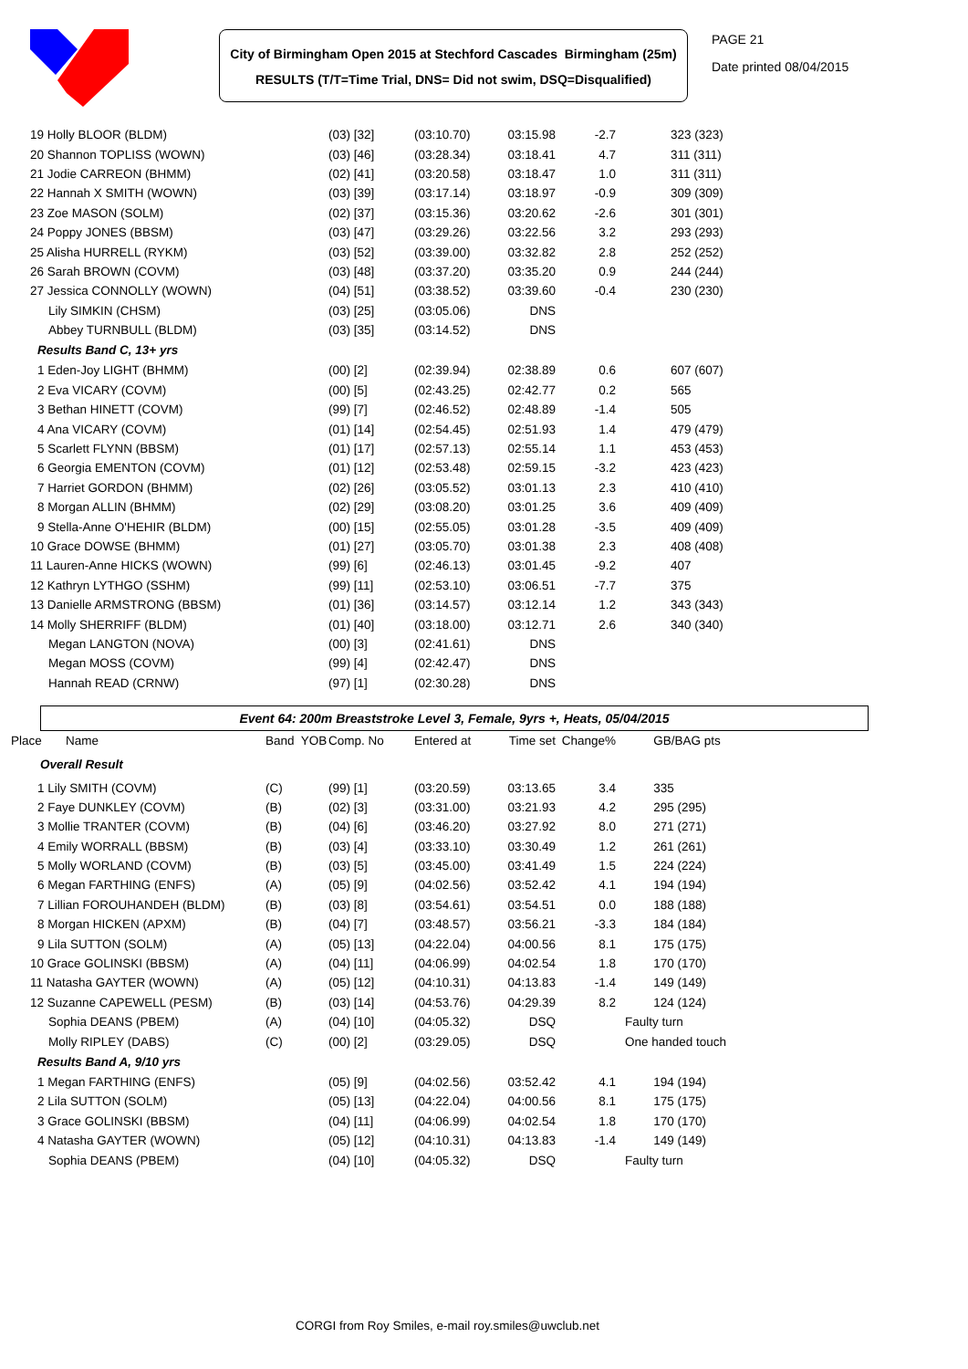City of Birmingham Open 2015 at Stechford Cascades Birmingham (25m)
RESULTS (T/T=Time Trial, DNS= Did not swim, DSQ=Disqualified)
PAGE 21
Date printed 08/04/2015
| 19 Holly BLOOR (BLDM) | | (03) [32] | (03:10.70) | 03:15.98 | -2.7 | | 323 (323) |
| 20 Shannon TOPLISS (WOWN) | | (03) [46] | (03:28.34) | 03:18.41 | 4.7 | | 311 (311) |
| 21 Jodie CARREON (BHMM) | | (02) [41] | (03:20.58) | 03:18.47 | 1.0 | | 311 (311) |
| 22 Hannah X SMITH (WOWN) | | (03) [39] | (03:17.14) | 03:18.97 | -0.9 | | 309 (309) |
| 23 Zoe MASON (SOLM) | | (02) [37] | (03:15.36) | 03:20.62 | -2.6 | | 301 (301) |
| 24 Poppy JONES (BBSM) | | (03) [47] | (03:29.26) | 03:22.56 | 3.2 | | 293 (293) |
| 25 Alisha HURRELL (RYKM) | | (03) [52] | (03:39.00) | 03:32.82 | 2.8 | | 252 (252) |
| 26 Sarah BROWN (COVM) | | (03) [48] | (03:37.20) | 03:35.20 | 0.9 | | 244 (244) |
| 27 Jessica CONNOLLY (WOWN) | | (04) [51] | (03:38.52) | 03:39.60 | -0.4 | | 230 (230) |
| Lily SIMKIN (CHSM) | | (03) [25] | (03:05.06) | DNS | | | |
| Abbey TURNBULL (BLDM) | | (03) [35] | (03:14.52) | DNS | | | |
| Results Band C, 13+ yrs | | | | | | | |
| 1 Eden-Joy LIGHT (BHMM) | | (00) [2] | (02:39.94) | 02:38.89 | 0.6 | | 607 (607) |
| 2 Eva VICARY (COVM) | | (00) [5] | (02:43.25) | 02:42.77 | 0.2 | | 565 |
| 3 Bethan HINETT (COVM) | | (99) [7] | (02:46.52) | 02:48.89 | -1.4 | | 505 |
| 4 Ana VICARY (COVM) | | (01) [14] | (02:54.45) | 02:51.93 | 1.4 | | 479 (479) |
| 5 Scarlett FLYNN (BBSM) | | (01) [17] | (02:57.13) | 02:55.14 | 1.1 | | 453 (453) |
| 6 Georgia EMENTON (COVM) | | (01) [12] | (02:53.48) | 02:59.15 | -3.2 | | 423 (423) |
| 7 Harriet GORDON (BHMM) | | (02) [26] | (03:05.52) | 03:01.13 | 2.3 | | 410 (410) |
| 8 Morgan ALLIN (BHMM) | | (02) [29] | (03:08.20) | 03:01.25 | 3.6 | | 409 (409) |
| 9 Stella-Anne O'HEHIR (BLDM) | | (00) [15] | (02:55.05) | 03:01.28 | -3.5 | | 409 (409) |
| 10 Grace DOWSE (BHMM) | | (01) [27] | (03:05.70) | 03:01.38 | 2.3 | | 408 (408) |
| 11 Lauren-Anne HICKS (WOWN) | | (99) [6] | (02:46.13) | 03:01.45 | -9.2 | | 407 |
| 12 Kathryn LYTHGO (SSHM) | | (99) [11] | (02:53.10) | 03:06.51 | -7.7 | | 375 |
| 13 Danielle ARMSTRONG (BBSM) | | (01) [36] | (03:14.57) | 03:12.14 | 1.2 | | 343 (343) |
| 14 Molly SHERRIFF (BLDM) | | (01) [40] | (03:18.00) | 03:12.71 | 2.6 | | 340 (340) |
| Megan LANGTON (NOVA) | | (00) [3] | (02:41.61) | DNS | | | |
| Megan MOSS (COVM) | | (99) [4] | (02:42.47) | DNS | | | |
| Hannah READ (CRNW) | | (97) [1] | (02:30.28) | DNS | | | |
Event 64: 200m Breaststroke Level 3, Female, 9yrs +, Heats, 05/04/2015
| Place Name | Band YOB | Comp. No | Entered at | Time set | Change% | | GB/BAG pts |
| --- | --- | --- | --- | --- | --- | --- | --- |
| Overall Result | | | | | | | |
| 1 Lily SMITH (COVM) | (C) | (99) [1] | (03:20.59) | 03:13.65 | 3.4 | | 335 |
| 2 Faye DUNKLEY (COVM) | (B) | (02) [3] | (03:31.00) | 03:21.93 | 4.2 | | 295 (295) |
| 3 Mollie TRANTER (COVM) | (B) | (04) [6] | (03:46.20) | 03:27.92 | 8.0 | | 271 (271) |
| 4 Emily WORRALL (BBSM) | (B) | (03) [4] | (03:33.10) | 03:30.49 | 1.2 | | 261 (261) |
| 5 Molly WORLAND (COVM) | (B) | (03) [5] | (03:45.00) | 03:41.49 | 1.5 | | 224 (224) |
| 6 Megan FARTHING (ENFS) | (A) | (05) [9] | (04:02.56) | 03:52.42 | 4.1 | | 194 (194) |
| 7 Lillian FOROUHANDEH (BLDM) | (B) | (03) [8] | (03:54.61) | 03:54.51 | 0.0 | | 188 (188) |
| 8 Morgan HICKEN (APXM) | (B) | (04) [7] | (03:48.57) | 03:56.21 | -3.3 | | 184 (184) |
| 9 Lila SUTTON (SOLM) | (A) | (05) [13] | (04:22.04) | 04:00.56 | 8.1 | | 175 (175) |
| 10 Grace GOLINSKI (BBSM) | (A) | (04) [11] | (04:06.99) | 04:02.54 | 1.8 | | 170 (170) |
| 11 Natasha GAYTER (WOWN) | (A) | (05) [12] | (04:10.31) | 04:13.83 | -1.4 | | 149 (149) |
| 12 Suzanne CAPEWELL (PESM) | (B) | (03) [14] | (04:53.76) | 04:29.39 | 8.2 | | 124 (124) |
| Sophia DEANS (PBEM) | (A) | (04) [10] | (04:05.32) | DSQ | Faulty turn | | |
| Molly RIPLEY (DABS) | (C) | (00) [2] | (03:29.05) | DSQ | One handed touch | | |
| Results Band A, 9/10 yrs | | | | | | | |
| 1 Megan FARTHING (ENFS) | | (05) [9] | (04:02.56) | 03:52.42 | 4.1 | | 194 (194) |
| 2 Lila SUTTON (SOLM) | | (05) [13] | (04:22.04) | 04:00.56 | 8.1 | | 175 (175) |
| 3 Grace GOLINSKI (BBSM) | | (04) [11] | (04:06.99) | 04:02.54 | 1.8 | | 170 (170) |
| 4 Natasha GAYTER (WOWN) | | (05) [12] | (04:10.31) | 04:13.83 | -1.4 | | 149 (149) |
| Sophia DEANS (PBEM) | | (04) [10] | (04:05.32) | DSQ | Faulty turn | | |
CORGI from Roy Smiles, e-mail roy.smiles@uwclub.net